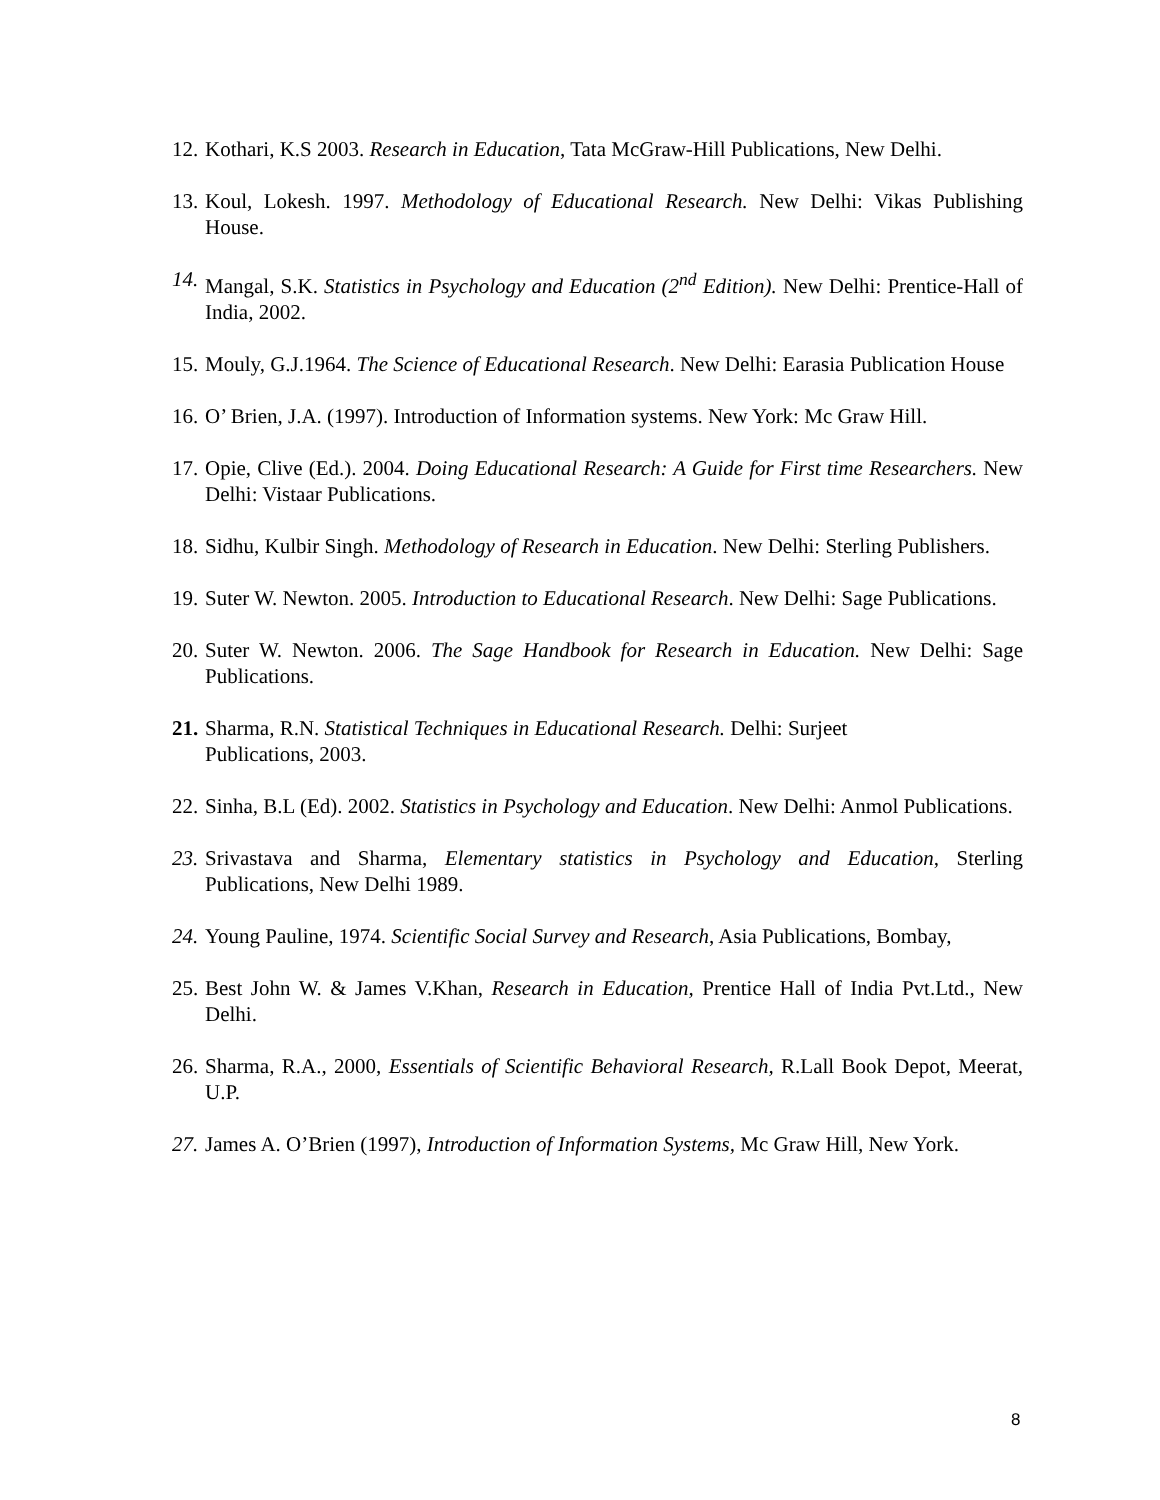12. Kothari, K.S 2003. Research in Education, Tata McGraw-Hill Publications, New Delhi.
13. Koul, Lokesh. 1997. Methodology of Educational Research. New Delhi: Vikas Publishing House.
14. Mangal, S.K. Statistics in Psychology and Education (2<sup>nd</sup> Edition). New Delhi: Prentice-Hall of India, 2002.
15. Mouly, G.J.1964. The Science of Educational Research. New Delhi: Earasia Publication House
16. O’ Brien, J.A. (1997). Introduction of Information systems. New York: Mc Graw Hill.
17. Opie, Clive (Ed.). 2004. Doing Educational Research: A Guide for First time Researchers. New Delhi: Vistaar Publications.
18. Sidhu, Kulbir Singh. Methodology of Research in Education. New Delhi: Sterling Publishers.
19. Suter W. Newton. 2005. Introduction to Educational Research. New Delhi: Sage Publications.
20. Suter W. Newton. 2006. The Sage Handbook for Research in Education. New Delhi: Sage Publications.
21. Sharma, R.N. Statistical Techniques in Educational Research. Delhi: Surjeet
Publications, 2003.
22. Sinha, B.L (Ed). 2002. Statistics in Psychology and Education. New Delhi: Anmol Publications.
23. Srivastava and Sharma, Elementary statistics in Psychology and Education, Sterling Publications, New Delhi 1989.
24. Young Pauline, 1974. Scientific Social Survey and Research, Asia Publications, Bombay,
25. Best John W. & James V.Khan, Research in Education, Prentice Hall of India Pvt.Ltd., New Delhi.
26. Sharma, R.A., 2000, Essentials of Scientific Behavioral Research, R.Lall Book Depot, Meerat, U.P.
27. James A. O’Brien (1997), Introduction of Information Systems, Mc Graw Hill, New York.
8